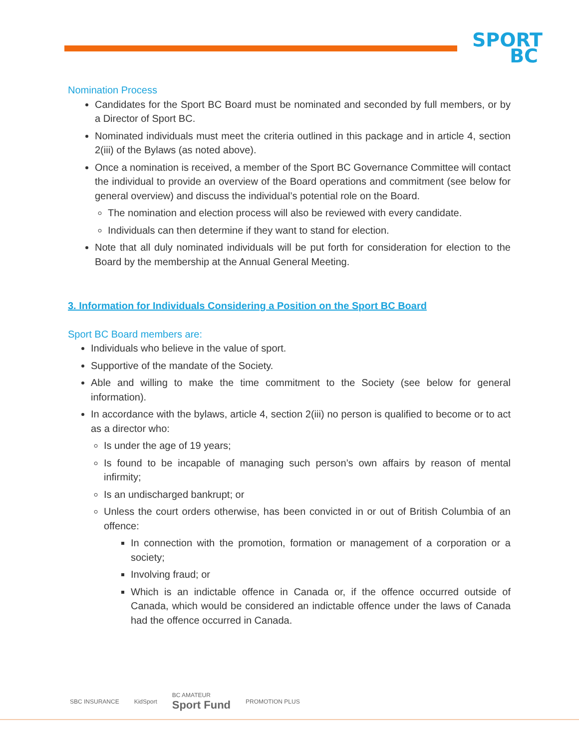SPORT
BC
Nomination Process
Candidates for the Sport BC Board must be nominated and seconded by full members, or by a Director of Sport BC.
Nominated individuals must meet the criteria outlined in this package and in article 4, section 2(iii) of the Bylaws (as noted above).
Once a nomination is received, a member of the Sport BC Governance Committee will contact the individual to provide an overview of the Board operations and commitment (see below for general overview) and discuss the individual’s potential role on the Board.
The nomination and election process will also be reviewed with every candidate.
Individuals can then determine if they want to stand for election.
Note that all duly nominated individuals will be put forth for consideration for election to the Board by the membership at the Annual General Meeting.
3. Information for Individuals Considering a Position on the Sport BC Board
Sport BC Board members are:
Individuals who believe in the value of sport.
Supportive of the mandate of the Society.
Able and willing to make the time commitment to the Society (see below for general information).
In accordance with the bylaws, article 4, section 2(iii) no person is qualified to become or to act as a director who:
Is under the age of 19 years;
Is found to be incapable of managing such person’s own affairs by reason of mental infirmity;
Is an undischarged bankrupt; or
Unless the court orders otherwise, has been convicted in or out of British Columbia of an offence:
In connection with the promotion, formation or management of a corporation or a society;
Involving fraud; or
Which is an indictable offence in Canada or, if the offence occurred outside of Canada, which would be considered an indictable offence under the laws of Canada had the offence occurred in Canada.
SBC INSURANCE KidSport BC AMATEUR
Sport Fund PROMOTION PLUS